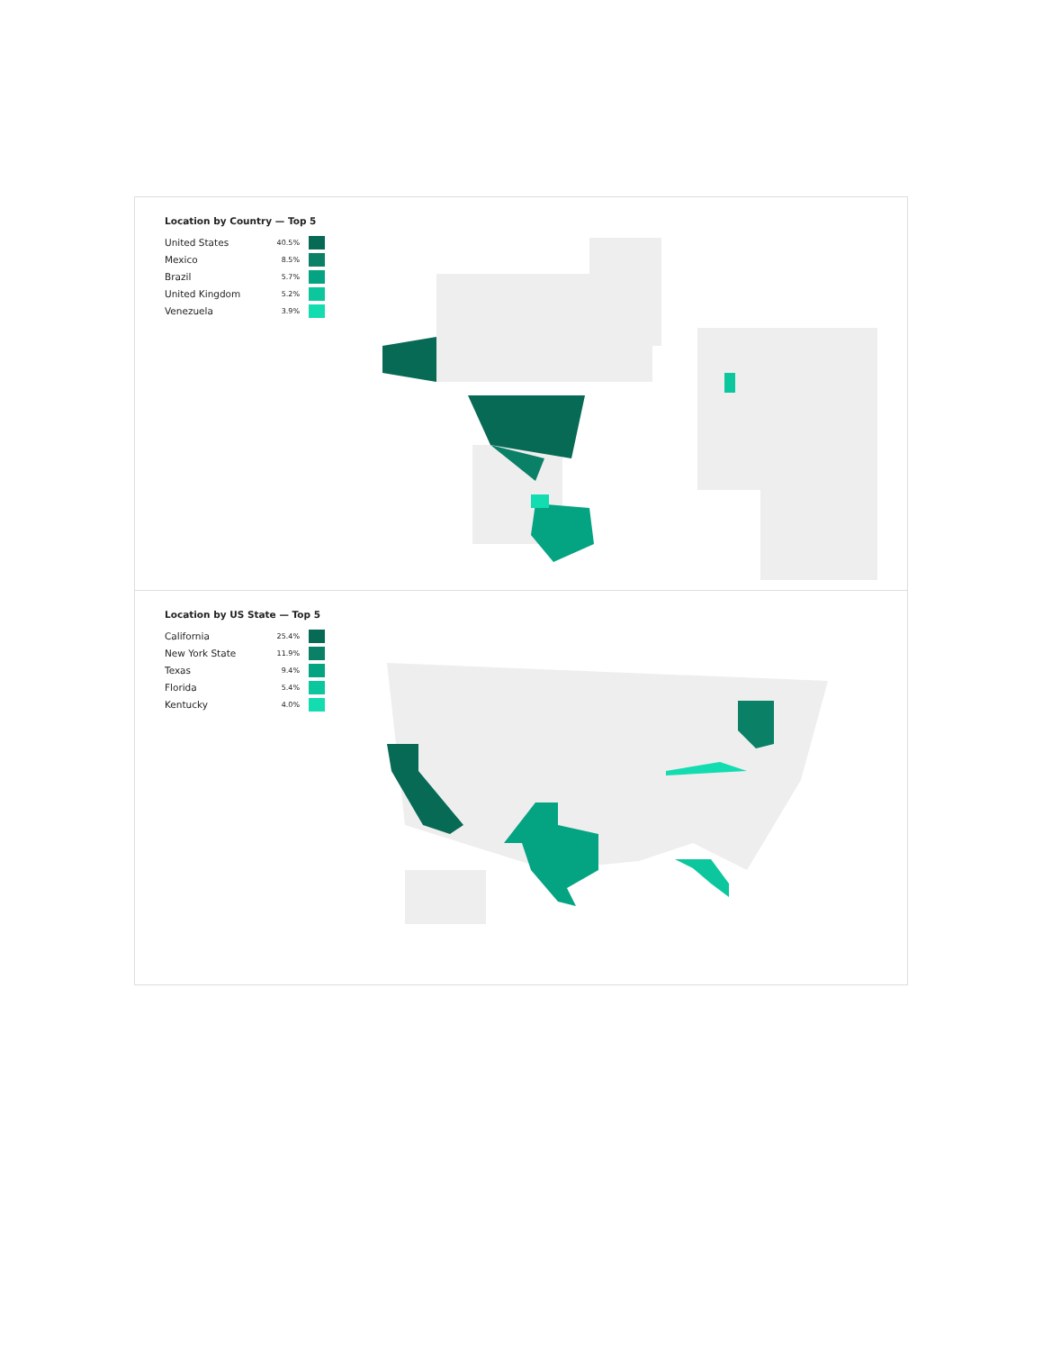Location by Country — Top 5
| United States | 40.5% | |
| Mexico | 8.5% | |
| Brazil | 5.7% | |
| United Kingdom | 5.2% | |
| Venezuela | 3.9% | |
Location by US State — Top 5
| California | 25.4% | |
| New York State | 11.9% | |
| Texas | 9.4% | |
| Florida | 5.4% | |
| Kentucky | 4.0% | |